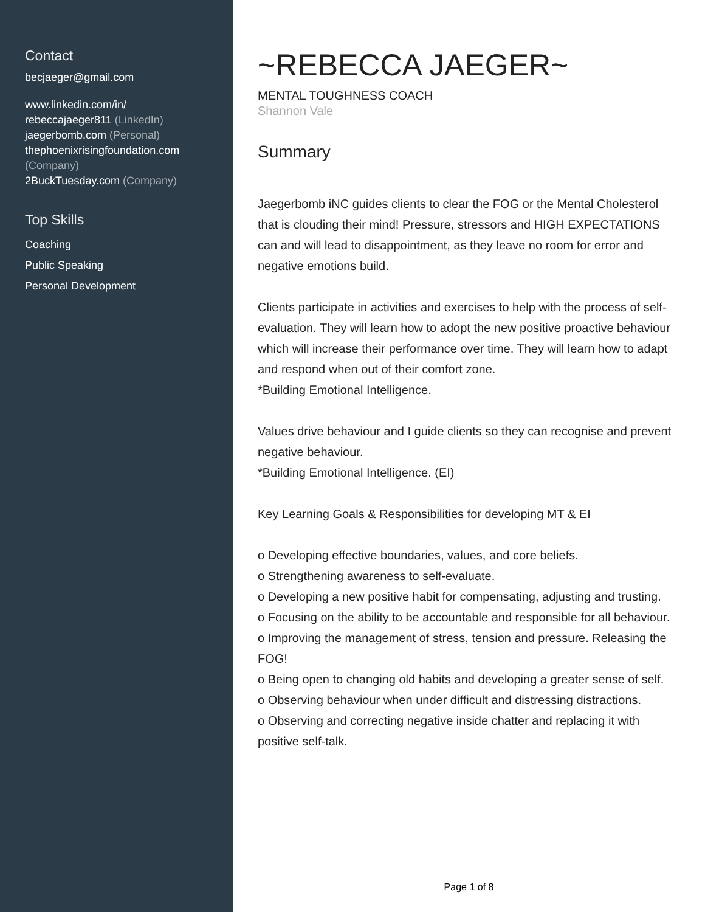Contact
becjaeger@gmail.com
www.linkedin.com/in/
rebeccajaeger811 (LinkedIn)
jaegerbomb.com (Personal)
thephoenixrisingfoundation.com
(Company)
2BuckTuesday.com (Company)
Top Skills
Coaching
Public Speaking
Personal Development
~REBECCA JAEGER~
MENTAL TOUGHNESS COACH
Shannon Vale
Summary
Jaegerbomb iNC guides clients to clear the FOG or the Mental Cholesterol that is clouding their mind! Pressure, stressors and HIGH EXPECTATIONS can and will lead to disappointment, as they leave no room for error and negative emotions build.
Clients participate in activities and exercises to help with the process of self-evaluation. They will learn how to adopt the new positive proactive behaviour which will increase their performance over time. They will learn how to adapt and respond when out of their comfort zone.
*Building Emotional Intelligence.
Values drive behaviour and I guide clients so they can recognise and prevent negative behaviour.
*Building Emotional Intelligence. (EI)
Key Learning Goals & Responsibilities for developing MT & EI
o Developing effective boundaries, values, and core beliefs.
o Strengthening awareness to self-evaluate.
o Developing a new positive habit for compensating, adjusting and trusting.
o Focusing on the ability to be accountable and responsible for all behaviour.
o Improving the management of stress, tension and pressure. Releasing the FOG!
o Being open to changing old habits and developing a greater sense of self.
o Observing behaviour when under difficult and distressing distractions.
o Observing and correcting negative inside chatter and replacing it with positive self-talk.
Page 1 of 8